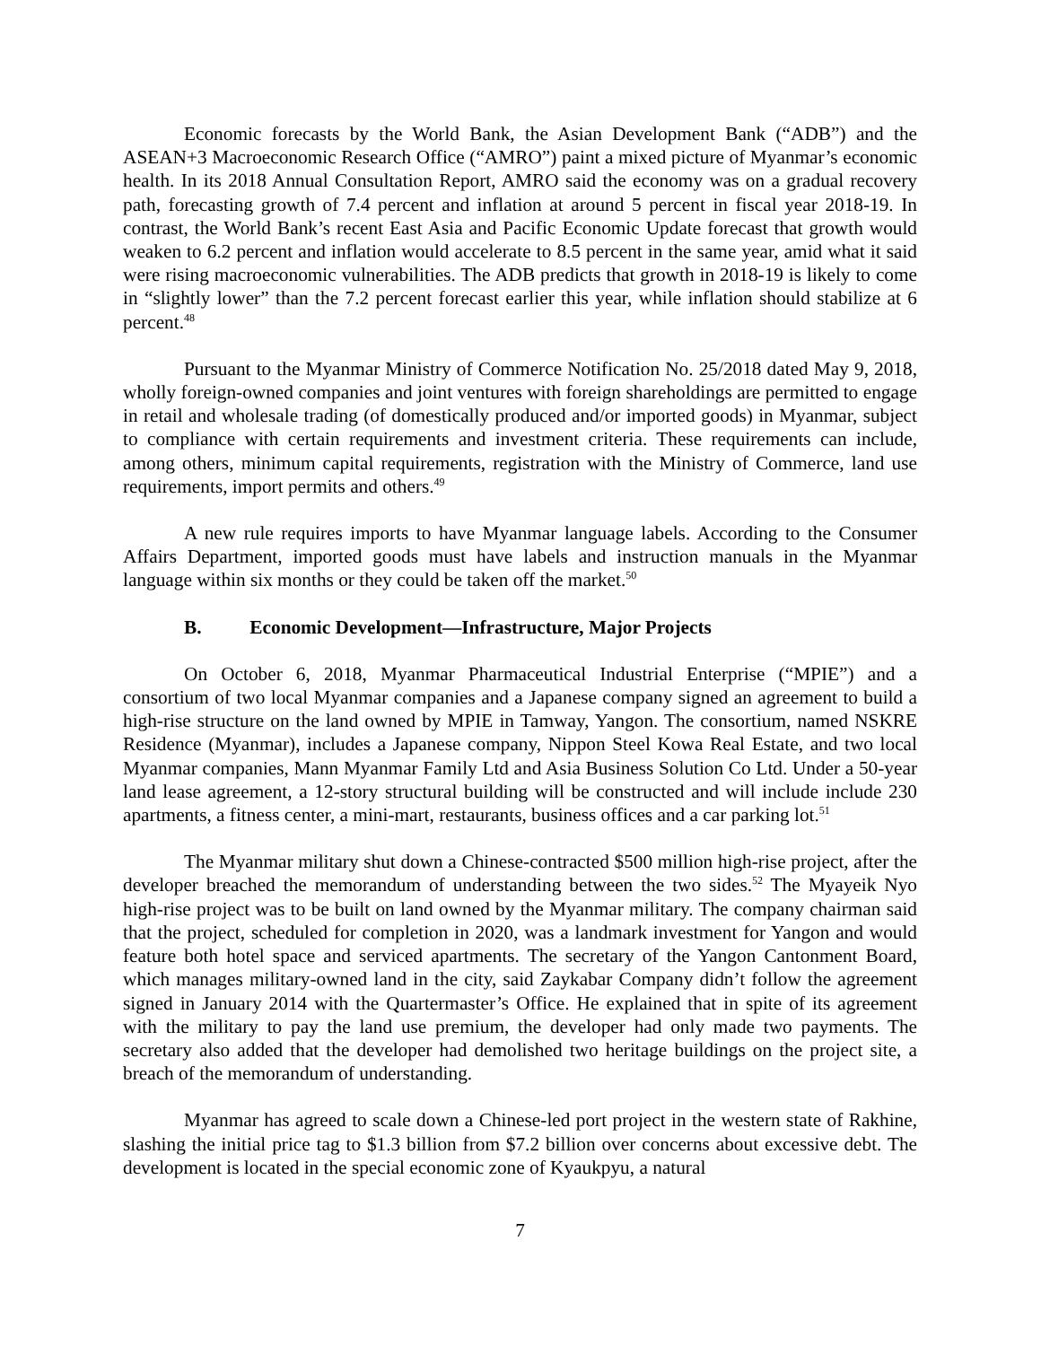Economic forecasts by the World Bank, the Asian Development Bank (“ADB”) and the ASEAN+3 Macroeconomic Research Office (“AMRO”) paint a mixed picture of Myanmar’s economic health. In its 2018 Annual Consultation Report, AMRO said the economy was on a gradual recovery path, forecasting growth of 7.4 percent and inflation at around 5 percent in fiscal year 2018-19. In contrast, the World Bank’s recent East Asia and Pacific Economic Update forecast that growth would weaken to 6.2 percent and inflation would accelerate to 8.5 percent in the same year, amid what it said were rising macroeconomic vulnerabilities. The ADB predicts that growth in 2018-19 is likely to come in “slightly lower” than the 7.2 percent forecast earlier this year, while inflation should stabilize at 6 percent.<sup>48</sup>
Pursuant to the Myanmar Ministry of Commerce Notification No. 25/2018 dated May 9, 2018, wholly foreign-owned companies and joint ventures with foreign shareholdings are permitted to engage in retail and wholesale trading (of domestically produced and/or imported goods) in Myanmar, subject to compliance with certain requirements and investment criteria. These requirements can include, among others, minimum capital requirements, registration with the Ministry of Commerce, land use requirements, import permits and others.<sup>49</sup>
A new rule requires imports to have Myanmar language labels. According to the Consumer Affairs Department, imported goods must have labels and instruction manuals in the Myanmar language within six months or they could be taken off the market.<sup>50</sup>
B. Economic Development—Infrastructure, Major Projects
On October 6, 2018, Myanmar Pharmaceutical Industrial Enterprise (“MPIE”) and a consortium of two local Myanmar companies and a Japanese company signed an agreement to build a high-rise structure on the land owned by MPIE in Tamway, Yangon. The consortium, named NSKRE Residence (Myanmar), includes a Japanese company, Nippon Steel Kowa Real Estate, and two local Myanmar companies, Mann Myanmar Family Ltd and Asia Business Solution Co Ltd. Under a 50-year land lease agreement, a 12-story structural building will be constructed and will include include 230 apartments, a fitness center, a mini-mart, restaurants, business offices and a car parking lot.<sup>51</sup>
The Myanmar military shut down a Chinese-contracted $500 million high-rise project, after the developer breached the memorandum of understanding between the two sides.<sup>52</sup> The Myayeik Nyo high-rise project was to be built on land owned by the Myanmar military. The company chairman said that the project, scheduled for completion in 2020, was a landmark investment for Yangon and would feature both hotel space and serviced apartments. The secretary of the Yangon Cantonment Board, which manages military-owned land in the city, said Zaykabar Company didn’t follow the agreement signed in January 2014 with the Quartermaster’s Office. He explained that in spite of its agreement with the military to pay the land use premium, the developer had only made two payments. The secretary also added that the developer had demolished two heritage buildings on the project site, a breach of the memorandum of understanding.
Myanmar has agreed to scale down a Chinese-led port project in the western state of Rakhine, slashing the initial price tag to $1.3 billion from $7.2 billion over concerns about excessive debt. The development is located in the special economic zone of Kyaukpyu, a natural
7